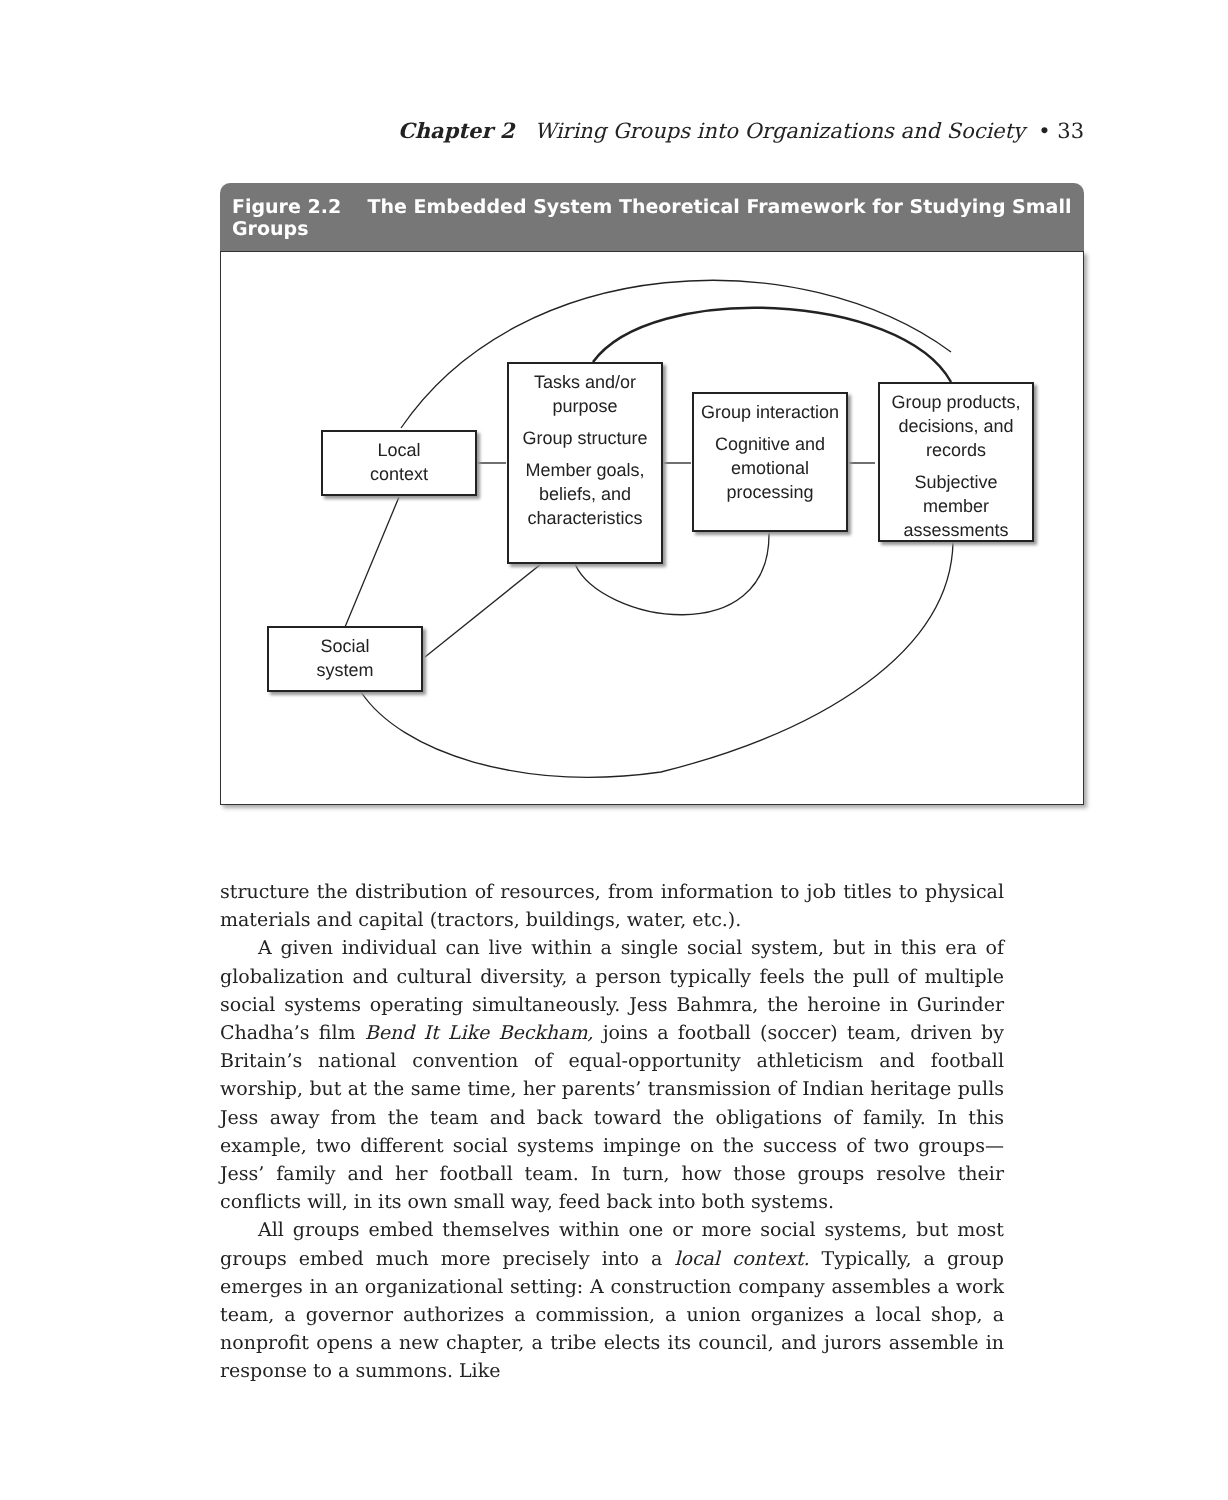Chapter 2 Wiring Groups into Organizations and Society • 33
Figure 2.2 The Embedded System Theoretical Framework for Studying Small Groups
Local
context
Tasks and/or purpose
Group structure
Member goals, beliefs, and characteristics
Group interaction
Cognitive and emotional processing
Group products, decisions, and records
Subjective member assessments
Social
system
structure the distribution of resources, from information to job titles to physical materials and capital (tractors, buildings, water, etc.).
A given individual can live within a single social system, but in this era of globalization and cultural diversity, a person typically feels the pull of multiple social systems operating simultaneously. Jess Bahmra, the heroine in Gurinder Chadha’s film Bend It Like Beckham, joins a football (soccer) team, driven by Britain’s national convention of equal-opportunity athleticism and football worship, but at the same time, her parents’ transmission of Indian heritage pulls Jess away from the team and back toward the obligations of family. In this example, two different social systems impinge on the success of two groups—Jess’ family and her football team. In turn, how those groups resolve their conflicts will, in its own small way, feed back into both systems.
All groups embed themselves within one or more social systems, but most groups embed much more precisely into a local context. Typically, a group emerges in an organizational setting: A construction company assembles a work team, a governor authorizes a commission, a union organizes a local shop, a nonprofit opens a new chapter, a tribe elects its council, and jurors assemble in response to a summons. Like